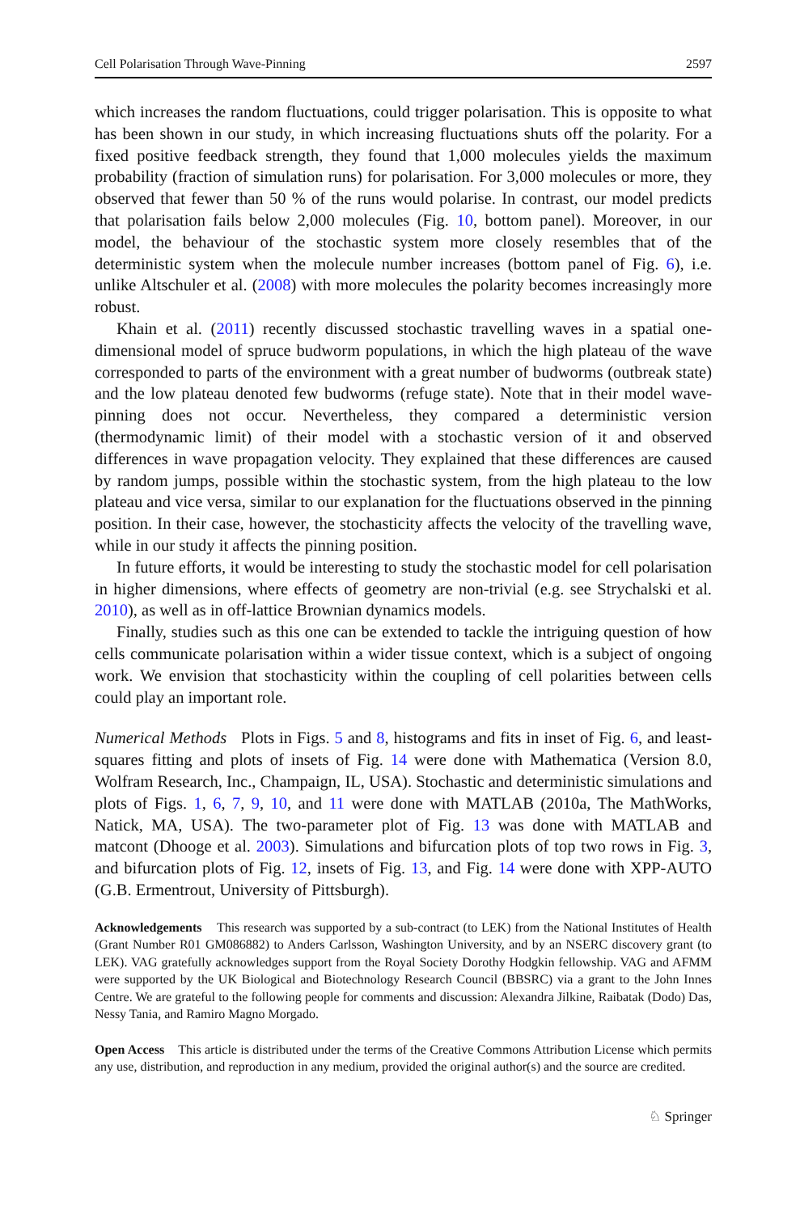Cell Polarisation Through Wave-Pinning 2597
which increases the random fluctuations, could trigger polarisation. This is opposite to what has been shown in our study, in which increasing fluctuations shuts off the polarity. For a fixed positive feedback strength, they found that 1,000 molecules yields the maximum probability (fraction of simulation runs) for polarisation. For 3,000 molecules or more, they observed that fewer than 50 % of the runs would polarise. In contrast, our model predicts that polarisation fails below 2,000 molecules (Fig. 10, bottom panel). Moreover, in our model, the behaviour of the stochastic system more closely resembles that of the deterministic system when the molecule number increases (bottom panel of Fig. 6), i.e. unlike Altschuler et al. (2008) with more molecules the polarity becomes increasingly more robust.
Khain et al. (2011) recently discussed stochastic travelling waves in a spatial one-dimensional model of spruce budworm populations, in which the high plateau of the wave corresponded to parts of the environment with a great number of budworms (outbreak state) and the low plateau denoted few budworms (refuge state). Note that in their model wave-pinning does not occur. Nevertheless, they compared a deterministic version (thermodynamic limit) of their model with a stochastic version of it and observed differences in wave propagation velocity. They explained that these differences are caused by random jumps, possible within the stochastic system, from the high plateau to the low plateau and vice versa, similar to our explanation for the fluctuations observed in the pinning position. In their case, however, the stochasticity affects the velocity of the travelling wave, while in our study it affects the pinning position.
In future efforts, it would be interesting to study the stochastic model for cell polarisation in higher dimensions, where effects of geometry are non-trivial (e.g. see Strychalski et al. 2010), as well as in off-lattice Brownian dynamics models.
Finally, studies such as this one can be extended to tackle the intriguing question of how cells communicate polarisation within a wider tissue context, which is a subject of ongoing work. We envision that stochasticity within the coupling of cell polarities between cells could play an important role.
Numerical Methods Plots in Figs. 5 and 8, histograms and fits in inset of Fig. 6, and least-squares fitting and plots of insets of Fig. 14 were done with Mathematica (Version 8.0, Wolfram Research, Inc., Champaign, IL, USA). Stochastic and deterministic simulations and plots of Figs. 1, 6, 7, 9, 10, and 11 were done with MATLAB (2010a, The MathWorks, Natick, MA, USA). The two-parameter plot of Fig. 13 was done with MATLAB and matcont (Dhooge et al. 2003). Simulations and bifurcation plots of top two rows in Fig. 3, and bifurcation plots of Fig. 12, insets of Fig. 13, and Fig. 14 were done with XPP-AUTO (G.B. Ermentrout, University of Pittsburgh).
Acknowledgements This research was supported by a sub-contract (to LEK) from the National Institutes of Health (Grant Number R01 GM086882) to Anders Carlsson, Washington University, and by an NSERC discovery grant (to LEK). VAG gratefully acknowledges support from the Royal Society Dorothy Hodgkin fellowship. VAG and AFMM were supported by the UK Biological and Biotechnology Research Council (BBSRC) via a grant to the John Innes Centre. We are grateful to the following people for comments and discussion: Alexandra Jilkine, Raibatak (Dodo) Das, Nessy Tania, and Ramiro Magno Morgado.
Open Access This article is distributed under the terms of the Creative Commons Attribution License which permits any use, distribution, and reproduction in any medium, provided the original author(s) and the source are credited.
♘ Springer